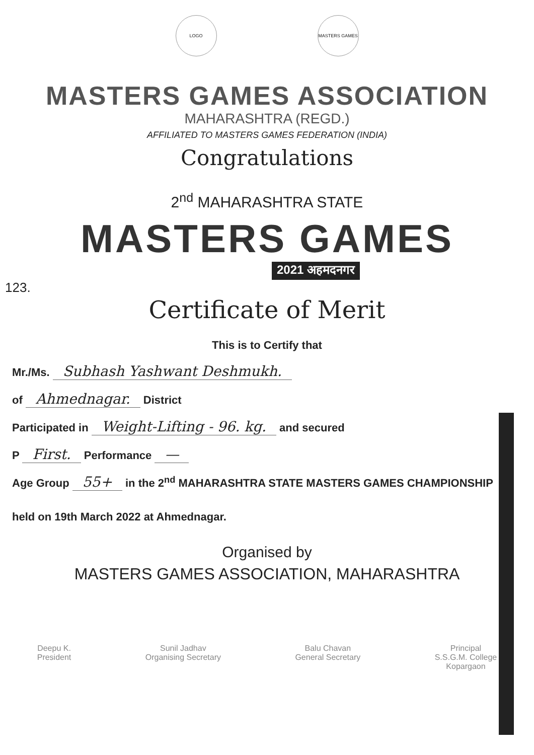LOGO MASTERS GAMES
MASTERS GAMES ASSOCIATION
MAHARASHTRA (REGD.)
AFFILIATED TO MASTERS GAMES FEDERATION (INDIA)
Congratulations
2<sup>nd</sup> MAHARASHTRA STATE
MASTERS GAMES
2021 अहमदनगर
123.
Certificate of Merit
This is to Certify that
Mr./Ms. Subhash Yashwant Deshmukh.
of Ahmednagar. District
Participated in Weight-Lifting - 96. kg. and secured
P First. Performance —
Age Group 55+ in the 2<sup>nd</sup> MAHARASHTRA STATE MASTERS GAMES CHAMPIONSHIP
held on 19th March 2022 at Ahmednagar.
Organised by
MASTERS GAMES ASSOCIATION, MAHARASHTRA
Deepu K.
President
Sunil Jadhav
Organising Secretary
Balu Chavan
General Secretary
Principal
S.S.G.M. College
Kopargaon